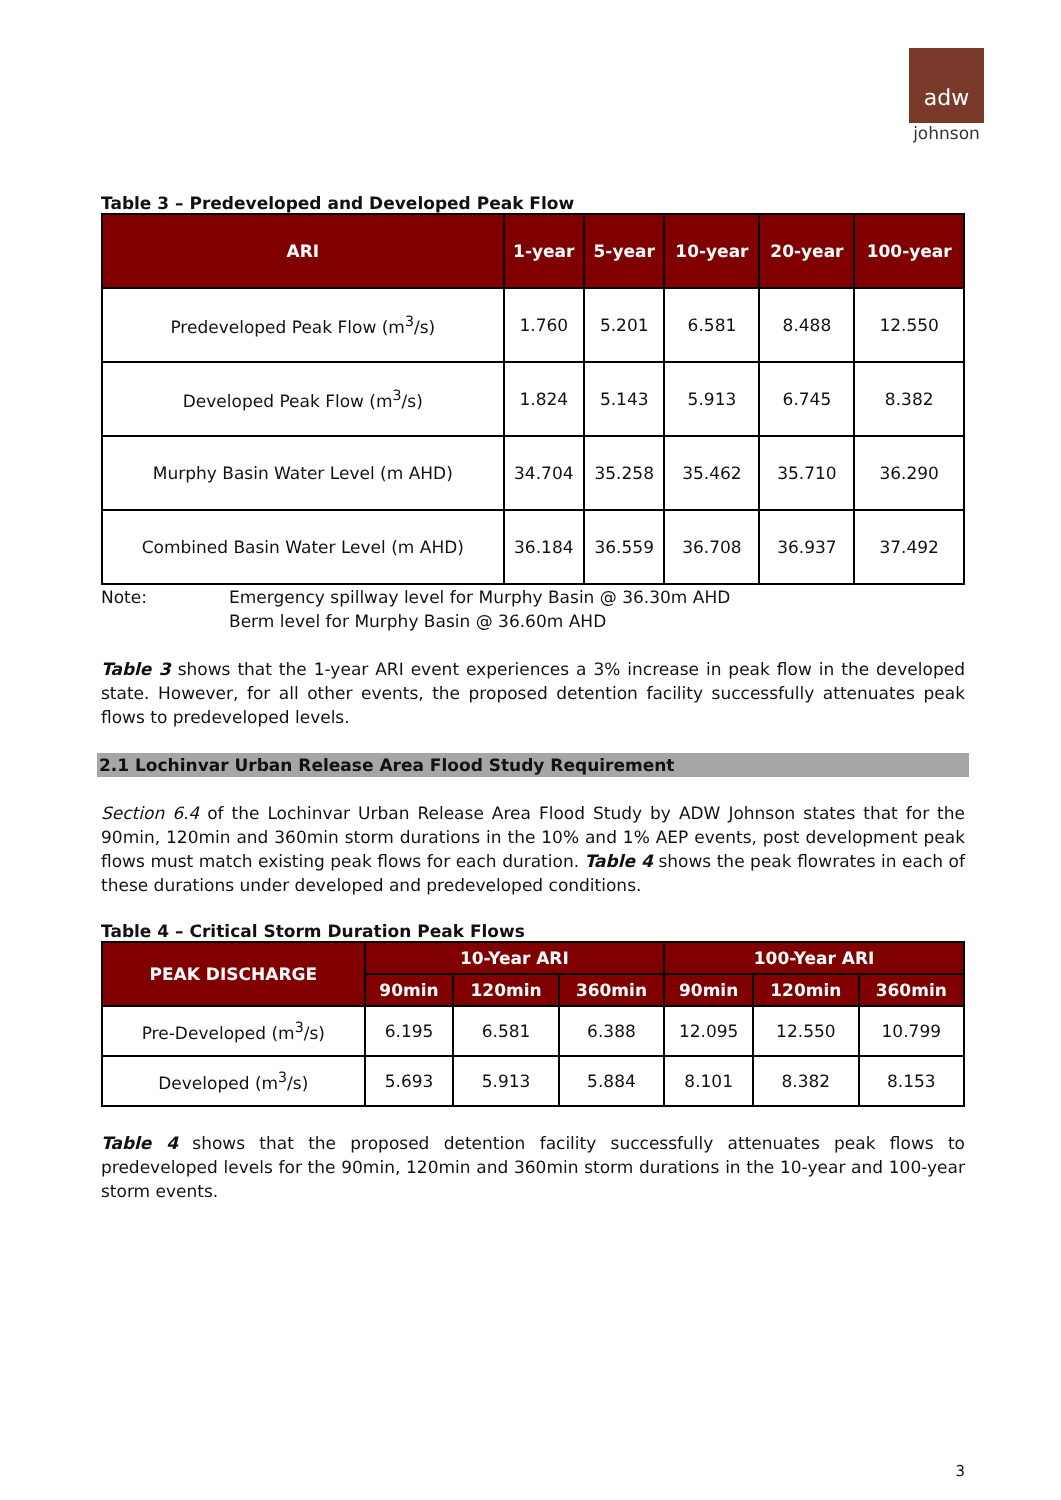adw
johnson
Table 3 – Predeveloped and Developed Peak Flow
| ARI | 1-year | 5-year | 10-year | 20-year | 100-year |
| --- | --- | --- | --- | --- | --- |
| Predeveloped Peak Flow (m<sup>3</sup>/s) | 1.760 | 5.201 | 6.581 | 8.488 | 12.550 |
| Developed Peak Flow (m<sup>3</sup>/s) | 1.824 | 5.143 | 5.913 | 6.745 | 8.382 |
| Murphy Basin Water Level (m AHD) | 34.704 | 35.258 | 35.462 | 35.710 | 36.290 |
| Combined Basin Water Level (m AHD) | 36.184 | 36.559 | 36.708 | 36.937 | 37.492 |
Note: Emergency spillway level for Murphy Basin @ 36.30m AHD
Berm level for Murphy Basin @ 36.60m AHD
Table 3 shows that the 1-year ARI event experiences a 3% increase in peak flow in the developed state. However, for all other events, the proposed detention facility successfully attenuates peak flows to predeveloped levels.
2.1 Lochinvar Urban Release Area Flood Study Requirement
Section 6.4 of the Lochinvar Urban Release Area Flood Study by ADW Johnson states that for the 90min, 120min and 360min storm durations in the 10% and 1% AEP events, post development peak flows must match existing peak flows for each duration. Table 4 shows the peak flowrates in each of these durations under developed and predeveloped conditions.
Table 4 – Critical Storm Duration Peak Flows
| PEAK DISCHARGE | 10-Year ARI | | | 100-Year ARI | | |
| --- | --- | --- | --- | --- | --- | --- |
| | 90min | 120min | 360min | 90min | 120min | 360min |
| Pre-Developed (m<sup>3</sup>/s) | 6.195 | 6.581 | 6.388 | 12.095 | 12.550 | 10.799 |
| Developed (m<sup>3</sup>/s) | 5.693 | 5.913 | 5.884 | 8.101 | 8.382 | 8.153 |
Table 4 shows that the proposed detention facility successfully attenuates peak flows to predeveloped levels for the 90min, 120min and 360min storm durations in the 10-year and 100-year storm events.
3